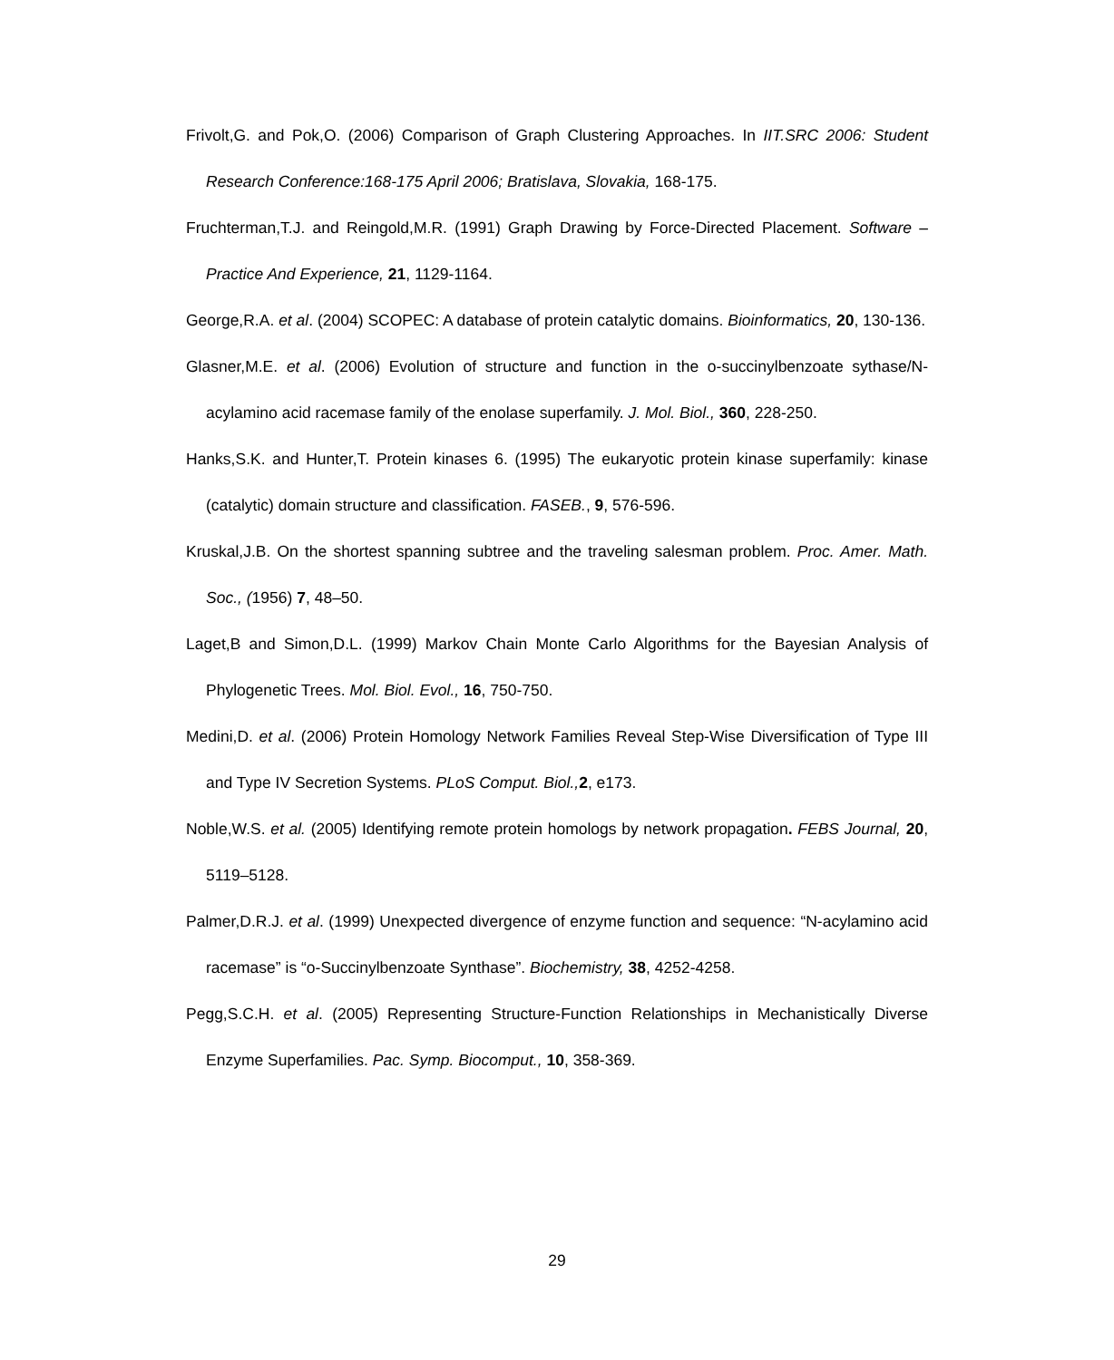Frivolt,G. and Pok,O. (2006) Comparison of Graph Clustering Approaches. In IIT.SRC 2006: Student Research Conference:168-175 April 2006; Bratislava, Slovakia, 168-175.
Fruchterman,T.J. and Reingold,M.R. (1991) Graph Drawing by Force-Directed Placement. Software – Practice And Experience, 21, 1129-1164.
George,R.A. et al. (2004) SCOPEC: A database of protein catalytic domains. Bioinformatics, 20, 130-136.
Glasner,M.E. et al. (2006) Evolution of structure and function in the o-succinylbenzoate sythase/N-acylamino acid racemase family of the enolase superfamily. J. Mol. Biol., 360, 228-250.
Hanks,S.K. and Hunter,T. Protein kinases 6. (1995) The eukaryotic protein kinase superfamily: kinase (catalytic) domain structure and classification. FASEB., 9, 576-596.
Kruskal,J.B. On the shortest spanning subtree and the traveling salesman problem. Proc. Amer. Math. Soc., (1956) 7, 48–50.
Laget,B and Simon,D.L. (1999) Markov Chain Monte Carlo Algorithms for the Bayesian Analysis of Phylogenetic Trees. Mol. Biol. Evol., 16, 750-750.
Medini,D. et al. (2006) Protein Homology Network Families Reveal Step-Wise Diversification of Type III and Type IV Secretion Systems. PLoS Comput. Biol., 2, e173.
Noble,W.S. et al. (2005) Identifying remote protein homologs by network propagation. FEBS Journal, 20, 5119–5128.
Palmer,D.R.J. et al. (1999) Unexpected divergence of enzyme function and sequence: “N-acylamino acid racemase” is “o-Succinylbenzoate Synthase”. Biochemistry, 38, 4252-4258.
Pegg,S.C.H. et al. (2005) Representing Structure-Function Relationships in Mechanistically Diverse Enzyme Superfamilies. Pac. Symp. Biocomput., 10, 358-369.
29